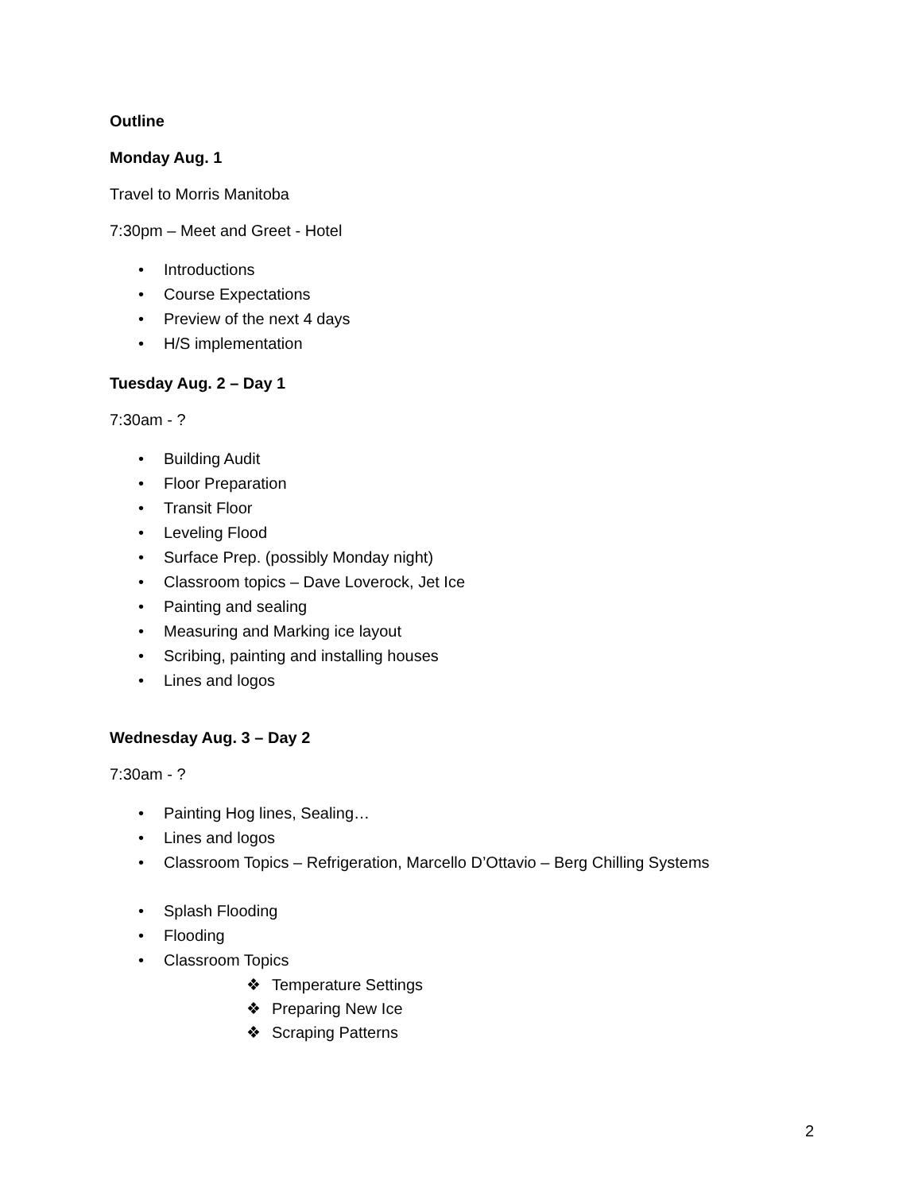Outline
Monday Aug. 1
Travel to Morris Manitoba
7:30pm – Meet and Greet - Hotel
• Introductions
• Course Expectations
• Preview of the next 4 days
• H/S implementation
Tuesday Aug. 2 – Day 1
7:30am - ?
• Building Audit
• Floor Preparation
• Transit Floor
• Leveling Flood
• Surface Prep. (possibly Monday night)
• Classroom topics – Dave Loverock, Jet Ice
• Painting and sealing
• Measuring and Marking ice layout
• Scribing, painting and installing houses
• Lines and logos
Wednesday Aug. 3 – Day 2
7:30am - ?
• Painting Hog lines, Sealing…
• Lines and logos
• Classroom Topics – Refrigeration, Marcello D’Ottavio – Berg Chilling Systems
• Splash Flooding
• Flooding
• Classroom Topics
❖ Temperature Settings
❖ Preparing New Ice
❖ Scraping Patterns
2